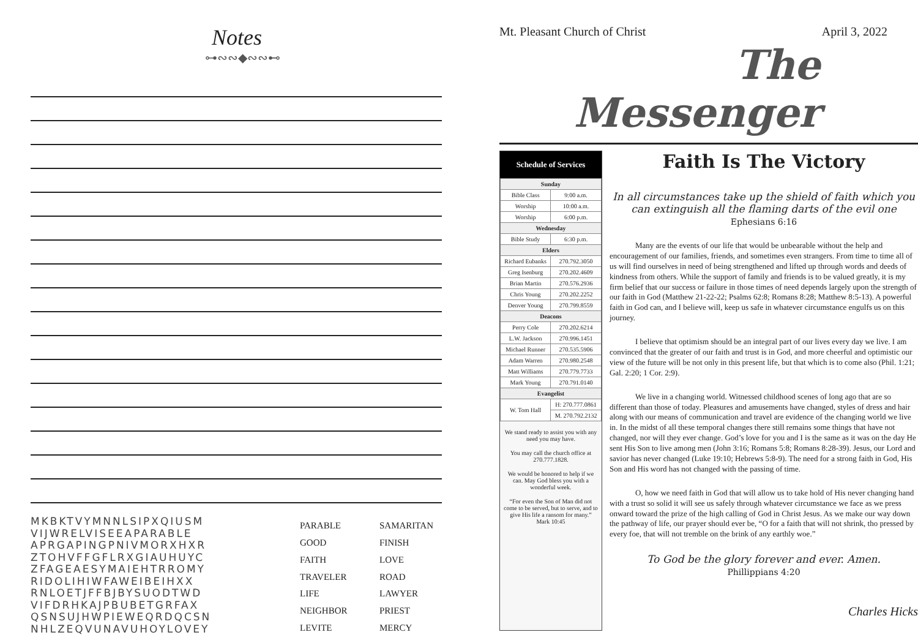Notes
⊶∾∾◆∾∾⊷
MKBKTVYMNNLSIPXQIUSM
VIJWRELVISEEAPARABLE
APRGAPINGPNIVMORXHXR
ZTOHVFFGFLRXGIAUHUYC
ZFAGEAESYMAIEHTRROMY
RIDOLIHIWFAWEIBEIHXX
RNLOETJFFBJBYSUODTWD
VIFDRHKAJPBUBETGRFAX
QSNSUJHWPIEWEQRDQCSN
NHLZEQVUNAVUHOYLOVEY
PARABLE SAMARITAN GOOD FINISH FAITH LOVE TRAVELER ROAD LIFE LAWYER NEIGHBOR PRIEST LEVITE MERCY
Mt. Pleasant Church of Christ April 3, 2022
The Messenger
Schedule of Services
| Sunday | |
| --- | --- |
| Bible Class | 9:00 a.m. |
| Worship | 10:00 a.m. |
| Worship | 6:00 p.m. |
| Wednesday | |
| Bible Study | 6:30 p.m. |
| Elders | |
| Richard Eubanks | 270.792.3050 |
| Greg Isenburg | 270.202.4609 |
| Brian Martin | 270.576.2936 |
| Chris Young | 270.202.2252 |
| Denver Young | 270.799.8559 |
| Deacons | |
| Perry Cole | 270.202.6214 |
| L.W. Jackson | 270.996.1451 |
| Michael Runner | 270.535.5906 |
| Adam Warren | 270.980.2548 |
| Matt Williams | 270.779.7733 |
| Mark Young | 270.791.0140 |
| Evangelist | |
| W. Tom Hall | H: 270.777.0861 |
| | M. 270.792.2132 |
We stand ready to assist you with any need you may have.
You may call the church office at 270.777.1828.
We would be honored to help if we can. May God bless you with a wonderful week.
“For even the Son of Man did not come to be served, but to serve, and to give His life a ransom for many.”
Mark 10:45
Faith Is The Victory
In all circumstances take up the shield of faith which you can extinguish all the flaming darts of the evil one
Ephesians 6:16
Many are the events of our life that would be unbearable without the help and encouragement of our families, friends, and sometimes even strangers. From time to time all of us will find ourselves in need of being strengthened and lifted up through words and deeds of kindness from others. While the support of family and friends is to be valued greatly, it is my firm belief that our success or failure in those times of need depends largely upon the strength of our faith in God (Matthew 21-22-22; Psalms 62:8; Romans 8:28; Matthew 8:5-13). A powerful faith in God can, and I believe will, keep us safe in whatever circumstance engulfs us on this journey.
I believe that optimism should be an integral part of our lives every day we live. I am convinced that the greater of our faith and trust is in God, and more cheerful and optimistic our view of the future will be not only in this present life, but that which is to come also (Phil. 1:21; Gal. 2:20; 1 Cor. 2:9).
We live in a changing world. Witnessed childhood scenes of long ago that are so different than those of today. Pleasures and amusements have changed, styles of dress and hair along with our means of communication and travel are evidence of the changing world we live in. In the midst of all these temporal changes there still remains some things that have not changed, nor will they ever change. God’s love for you and I is the same as it was on the day He sent His Son to live among men (John 3:16; Romans 5:8; Romans 8:28-39). Jesus, our Lord and savior has never changed (Luke 19:10; Hebrews 5:8-9). The need for a strong faith in God, His Son and His word has not changed with the passing of time.
O, how we need faith in God that will allow us to take hold of His never changing hand with a trust so solid it will see us safely through whatever circumstance we face as we press onward toward the prize of the high calling of God in Christ Jesus. As we make our way down the pathway of life, our prayer should ever be, “O for a faith that will not shrink, tho pressed by every foe, that will not tremble on the brink of any earthly woe.”
To God be the glory forever and ever. Amen.
Phillippians 4:20
Charles Hicks